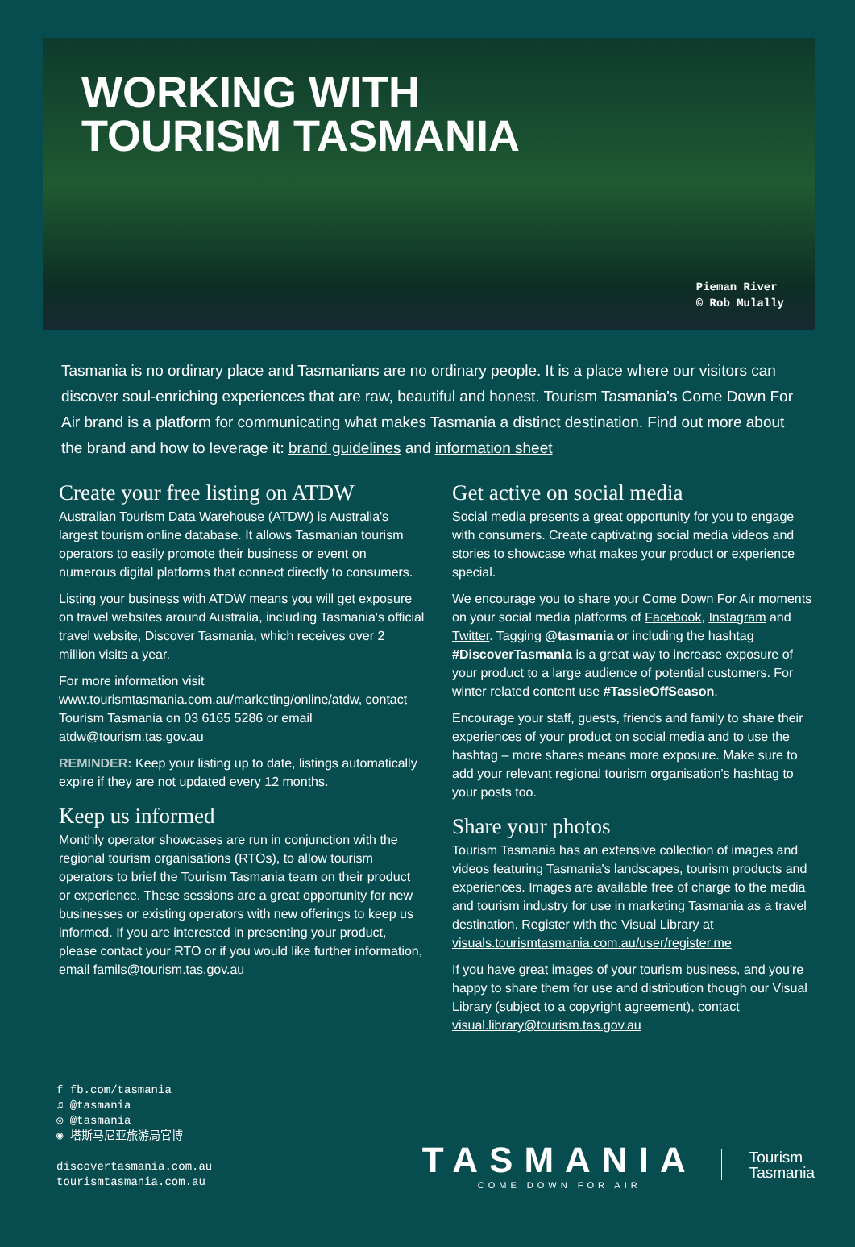WORKING WITH
TOURISM TASMANIA
Pieman River
© Rob Mulally
Tasmania is no ordinary place and Tasmanians are no ordinary people. It is a place where our visitors can discover soul-enriching experiences that are raw, beautiful and honest. Tourism Tasmania's Come Down For Air brand is a platform for communicating what makes Tasmania a distinct destination. Find out more about the brand and how to leverage it: brand guidelines and information sheet
Create your free listing on ATDW
Australian Tourism Data Warehouse (ATDW) is Australia's largest tourism online database. It allows Tasmanian tourism operators to easily promote their business or event on numerous digital platforms that connect directly to consumers.
Listing your business with ATDW means you will get exposure on travel websites around Australia, including Tasmania's official travel website, Discover Tasmania, which receives over 2 million visits a year.
For more information visit www.tourismtasmania.com.au/marketing/online/atdw, contact Tourism Tasmania on 03 6165 5286 or email atdw@tourism.tas.gov.au
REMINDER: Keep your listing up to date, listings automatically expire if they are not updated every 12 months.
Keep us informed
Monthly operator showcases are run in conjunction with the regional tourism organisations (RTOs), to allow tourism operators to brief the Tourism Tasmania team on their product or experience. These sessions are a great opportunity for new businesses or existing operators with new offerings to keep us informed. If you are interested in presenting your product, please contact your RTO or if you would like further information, email famils@tourism.tas.gov.au
Get active on social media
Social media presents a great opportunity for you to engage with consumers. Create captivating social media videos and stories to showcase what makes your product or experience special.
We encourage you to share your Come Down For Air moments on your social media platforms of Facebook, Instagram and Twitter. Tagging @tasmania or including the hashtag #DiscoverTasmania is a great way to increase exposure of your product to a large audience of potential customers. For winter related content use #TassieOffSeason.
Encourage your staff, guests, friends and family to share their experiences of your product on social media and to use the hashtag – more shares means more exposure. Make sure to add your relevant regional tourism organisation's hashtag to your posts too.
Share your photos
Tourism Tasmania has an extensive collection of images and videos featuring Tasmania's landscapes, tourism products and experiences. Images are available free of charge to the media and tourism industry for use in marketing Tasmania as a travel destination. Register with the Visual Library at visuals.tourismtasmania.com.au/user/register.me
If you have great images of your tourism business, and you're happy to share them for use and distribution though our Visual Library (subject to a copyright agreement), contact visual.library@tourism.tas.gov.au
f fb.com/tasmania
♫ @tasmania
◎ @tasmania
◉ 塔斯马尼亚旅游局官博
discovertasmania.com.au
tourismtasmania.com.au
TASMANIA
COME DOWN FOR AIR
Tourism
Tasmania